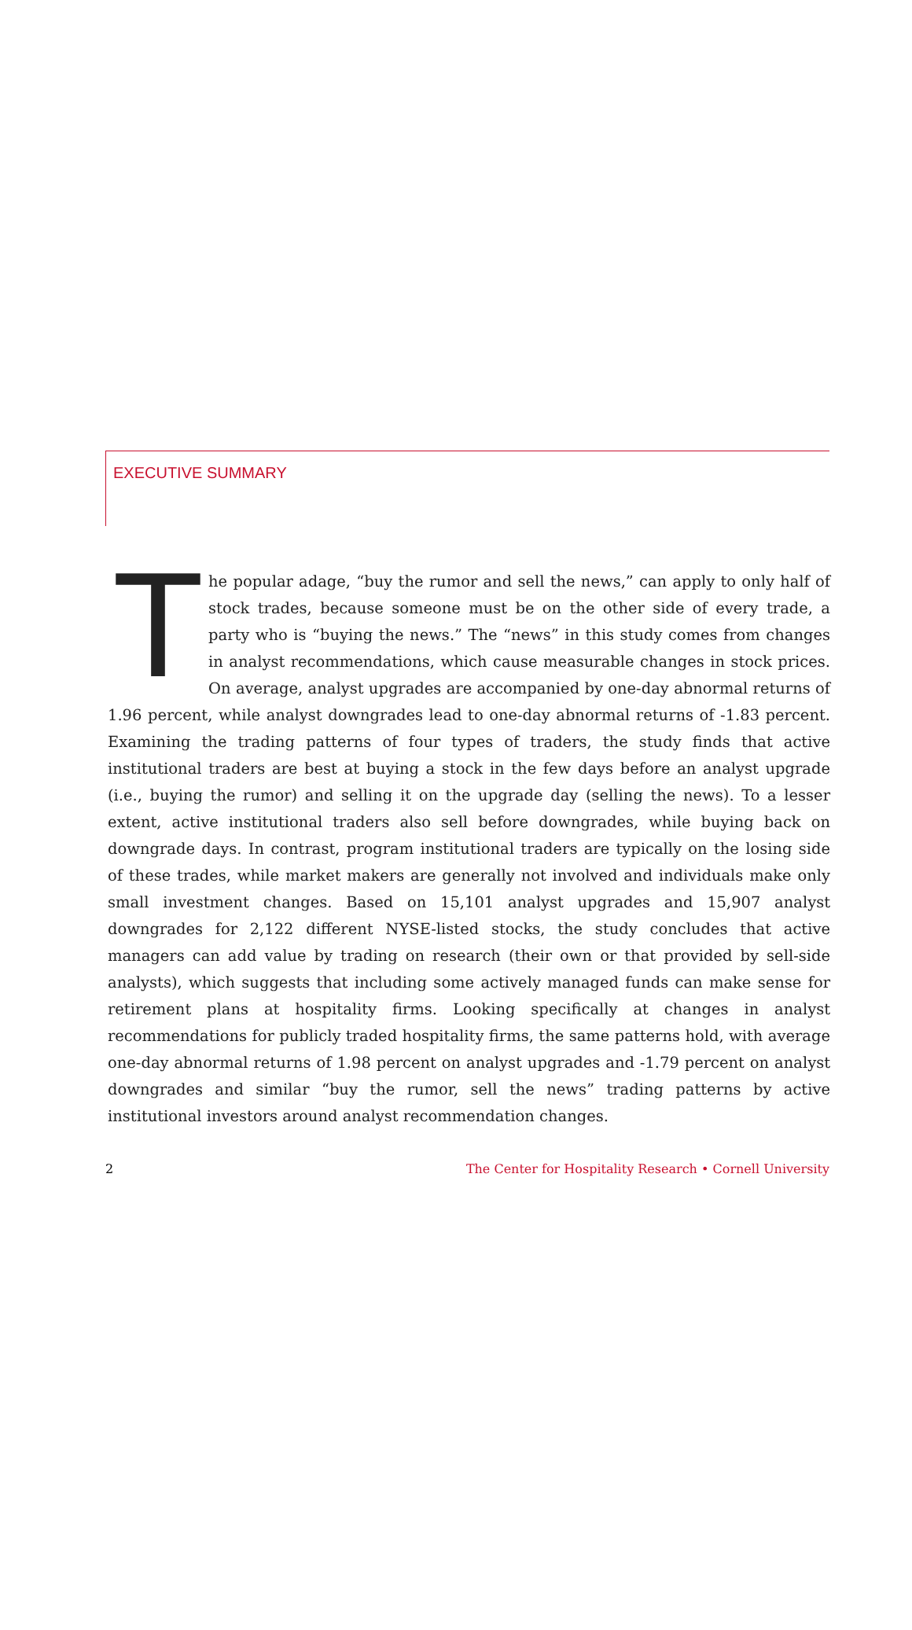EXECUTIVE SUMMARY
The popular adage, “buy the rumor and sell the news,” can apply to only half of stock trades, because someone must be on the other side of every trade, a party who is “buying the news.” The “news” in this study comes from changes in analyst recommendations, which cause measurable changes in stock prices. On average, analyst upgrades are accompanied by one-day abnormal returns of 1.96 percent, while analyst downgrades lead to one-day abnormal returns of -1.83 percent. Examining the trading patterns of four types of traders, the study finds that active institutional traders are best at buying a stock in the few days before an analyst upgrade (i.e., buying the rumor) and selling it on the upgrade day (selling the news). To a lesser extent, active institutional traders also sell before downgrades, while buying back on downgrade days. In contrast, program institutional traders are typically on the losing side of these trades, while market makers are generally not involved and individuals make only small investment changes. Based on 15,101 analyst upgrades and 15,907 analyst downgrades for 2,122 different NYSE-listed stocks, the study concludes that active managers can add value by trading on research (their own or that provided by sell-side analysts), which suggests that including some actively managed funds can make sense for retirement plans at hospitality firms. Looking specifically at changes in analyst recommendations for publicly traded hospitality firms, the same patterns hold, with average one-day abnormal returns of 1.98 percent on analyst upgrades and -1.79 percent on analyst downgrades and similar “buy the rumor, sell the news” trading patterns by active institutional investors around analyst recommendation changes.
2 The Center for Hospitality Research • Cornell University